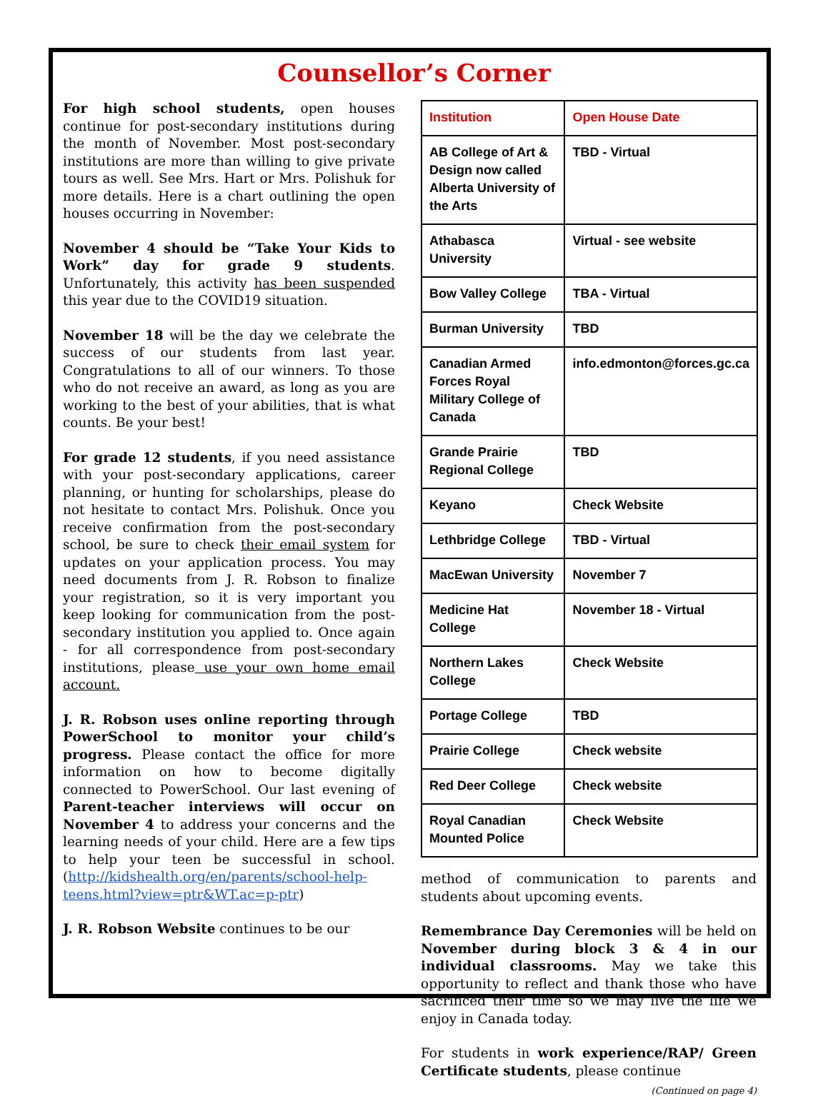Counsellor’s Corner
For high school students, open houses continue for post-secondary institutions during the month of November. Most post-secondary institutions are more than willing to give private tours as well. See Mrs. Hart or Mrs. Polishuk for more details. Here is a chart outlining the open houses occurring in November:
November 4 should be “Take Your Kids to Work” day for grade 9 students. Unfortunately, this activity has been suspended this year due to the COVID19 situation.
November 18 will be the day we celebrate the success of our students from last year. Congratulations to all of our winners. To those who do not receive an award, as long as you are working to the best of your abilities, that is what counts. Be your best!
For grade 12 students, if you need assistance with your post-secondary applications, career planning, or hunting for scholarships, please do not hesitate to contact Mrs. Polishuk. Once you receive confirmation from the post-secondary school, be sure to check their email system for updates on your application process. You may need documents from J. R. Robson to finalize your registration, so it is very important you keep looking for communication from the post-secondary institution you applied to. Once again - for all correspondence from post-secondary institutions, please use your own home email account.
J. R. Robson uses online reporting through PowerSchool to monitor your child’s progress. Please contact the office for more information on how to become digitally connected to PowerSchool. Our last evening of Parent-teacher interviews will occur on November 4 to address your concerns and the learning needs of your child. Here are a few tips to help your teen be successful in school. (http://kidshealth.org/en/parents/school-help-teens.html?view=ptr&WT.ac=p-ptr)
J. R. Robson Website continues to be our
| Institution | Open House Date |
| --- | --- |
| AB College of Art & Design now called Alberta University of the Arts | TBD - Virtual |
| Athabasca University | Virtual - see website |
| Bow Valley College | TBA - Virtual |
| Burman University | TBD |
| Canadian Armed Forces Royal Military College of Canada | info.edmonton@forces.gc.ca |
| Grande Prairie Regional College | TBD |
| Keyano | Check Website |
| Lethbridge College | TBD - Virtual |
| MacEwan University | November 7 |
| Medicine Hat College | November 18 - Virtual |
| Northern Lakes College | Check Website |
| Portage College | TBD |
| Prairie College | Check website |
| Red Deer College | Check website |
| Royal Canadian Mounted Police | Check Website |
method of communication to parents and students about upcoming events.
Remembrance Day Ceremonies will be held on November during block 3 & 4 in our individual classrooms. May we take this opportunity to reflect and thank those who have sacrificed their time so we may live the life we enjoy in Canada today.
For students in work experience/RAP/ Green Certificate students, please continue
(Continued on page 4)